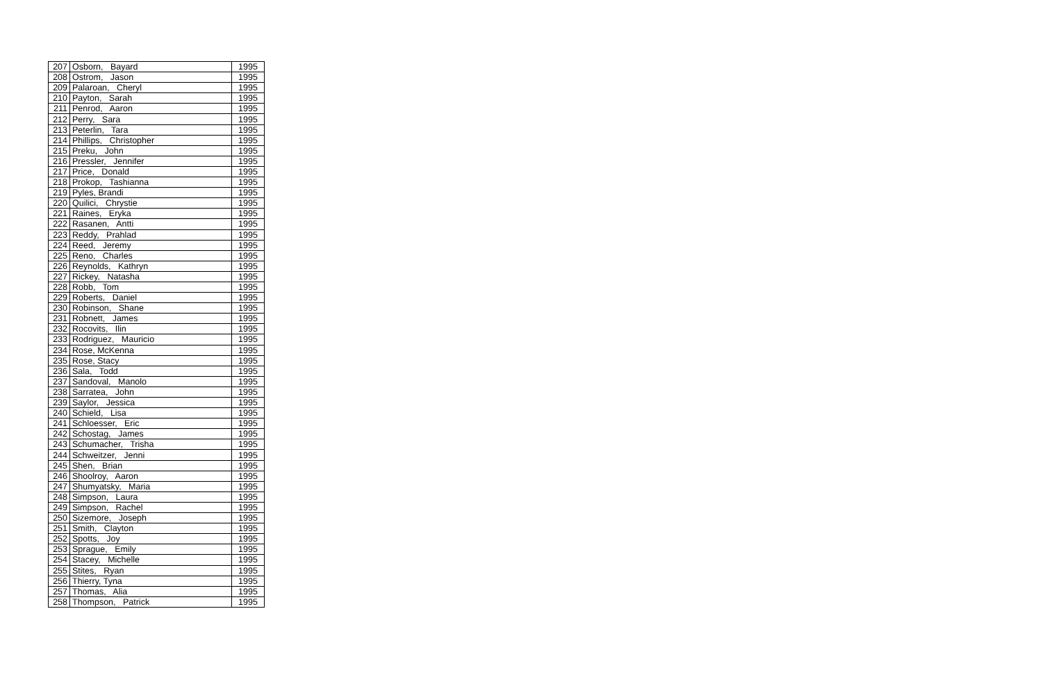| 207 | Osborn, Bayard | 1995 |
| 208 | Ostrom, Jason | 1995 |
| 209 | Palaroan, Cheryl | 1995 |
| 210 | Payton, Sarah | 1995 |
| 211 | Penrod, Aaron | 1995 |
| 212 | Perry, Sara | 1995 |
| 213 | Peterlin, Tara | 1995 |
| 214 | Phillips, Christopher | 1995 |
| 215 | Preku, John | 1995 |
| 216 | Pressler, Jennifer | 1995 |
| 217 | Price, Donald | 1995 |
| 218 | Prokop, Tashianna | 1995 |
| 219 | Pyles, Brandi | 1995 |
| 220 | Quilici, Chrystie | 1995 |
| 221 | Raines, Eryka | 1995 |
| 222 | Rasanen, Antti | 1995 |
| 223 | Reddy, Prahlad | 1995 |
| 224 | Reed, Jeremy | 1995 |
| 225 | Reno, Charles | 1995 |
| 226 | Reynolds, Kathryn | 1995 |
| 227 | Rickey, Natasha | 1995 |
| 228 | Robb, Tom | 1995 |
| 229 | Roberts, Daniel | 1995 |
| 230 | Robinson, Shane | 1995 |
| 231 | Robnett, James | 1995 |
| 232 | Rocovits, Ilin | 1995 |
| 233 | Rodriguez, Mauricio | 1995 |
| 234 | Rose, McKenna | 1995 |
| 235 | Rose, Stacy | 1995 |
| 236 | Sala, Todd | 1995 |
| 237 | Sandoval, Manolo | 1995 |
| 238 | Sarratea, John | 1995 |
| 239 | Saylor, Jessica | 1995 |
| 240 | Schield, Lisa | 1995 |
| 241 | Schloesser, Eric | 1995 |
| 242 | Schostag, James | 1995 |
| 243 | Schumacher, Trisha | 1995 |
| 244 | Schweitzer, Jenni | 1995 |
| 245 | Shen, Brian | 1995 |
| 246 | Shoolroy, Aaron | 1995 |
| 247 | Shumyatsky, Maria | 1995 |
| 248 | Simpson, Laura | 1995 |
| 249 | Simpson, Rachel | 1995 |
| 250 | Sizemore, Joseph | 1995 |
| 251 | Smith, Clayton | 1995 |
| 252 | Spotts, Joy | 1995 |
| 253 | Sprague, Emily | 1995 |
| 254 | Stacey, Michelle | 1995 |
| 255 | Stites, Ryan | 1995 |
| 256 | Thierry, Tyna | 1995 |
| 257 | Thomas, Alia | 1995 |
| 258 | Thompson, Patrick | 1995 |